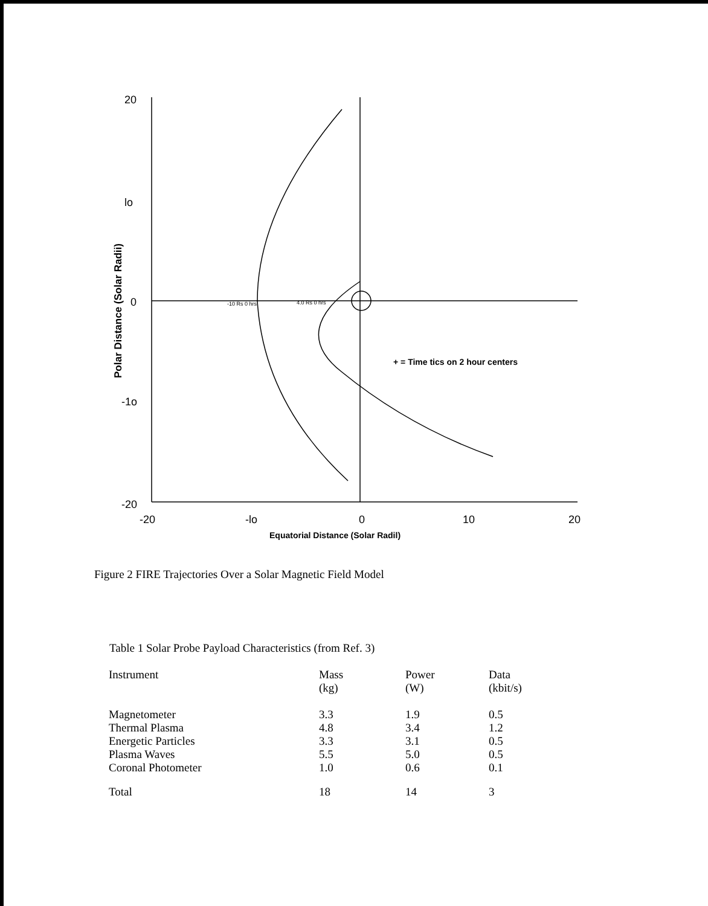20
lo
0
-1o
-20
-20
-lo
0
10
20
Equatorial Distance (Solar Radil)
+ = Time tics on 2 hour centers
Polar Distance (Solar Radii)
-10 Rs 0 hrs
4.0 Rs 0 hrs
Figure 2 FIRE Trajectories Over a Solar Magnetic Field Model
Table 1 Solar Probe Payload Characteristics (from Ref. 3)
| Instrument | Mass (kg) | Power (W) | Data (kbit/s) |
| --- | --- | --- | --- |
| Magnetometer Thermal Plasma Energetic Particles Plasma Waves Coronal Photometer | 3.3 4.8 3.3 5.5 1.0 | 1.9 3.4 3.1 5.0 0.6 | 0.5 1.2 0.5 0.5 0.1 |
| Total | 18 | 14 | 3 |